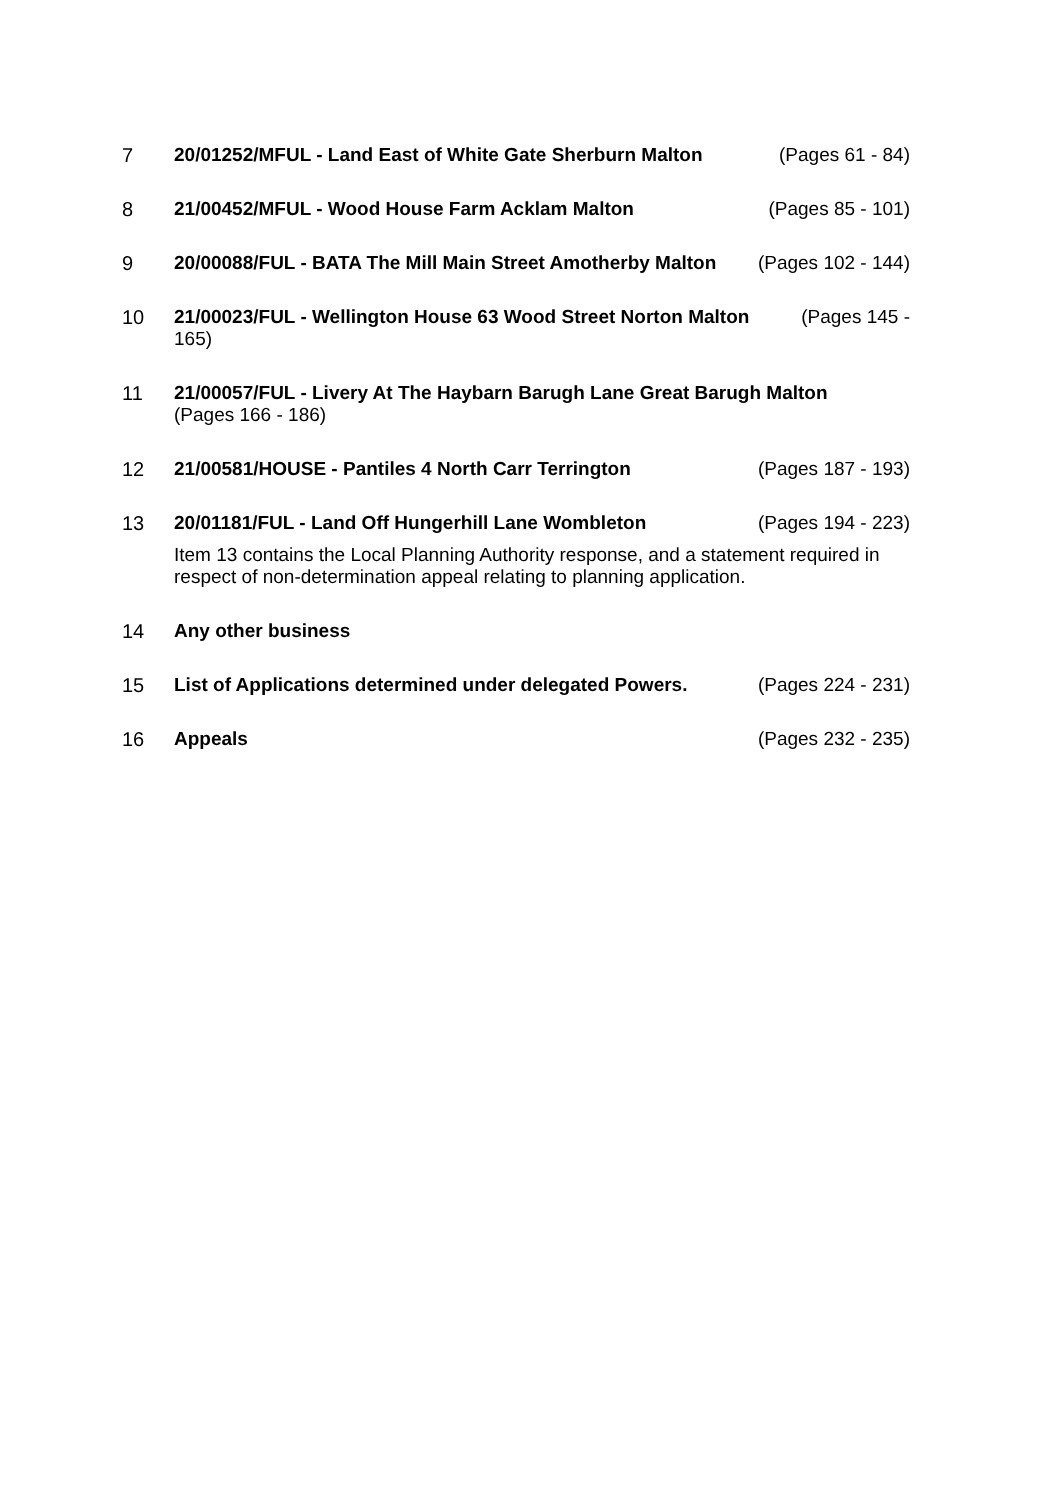7 20/01252/MFUL - Land East of White Gate Sherburn Malton (Pages 61 - 84)
8 21/00452/MFUL - Wood House Farm Acklam Malton (Pages 85 - 101)
9 20/00088/FUL - BATA The Mill Main Street Amotherby Malton (Pages 102 - 144)
10 21/00023/FUL - Wellington House 63 Wood Street Norton Malton (Pages 145 -
165)
11 21/00057/FUL - Livery At The Haybarn Barugh Lane Great Barugh Malton
(Pages 166 - 186)
12 21/00581/HOUSE - Pantiles 4 North Carr Terrington (Pages 187 - 193)
13 20/01181/FUL - Land Off Hungerhill Lane Wombleton (Pages 194 - 223)
Item 13 contains the Local Planning Authority response, and a statement required in respect of non-determination appeal relating to planning application.
14 Any other business
15 List of Applications determined under delegated Powers. (Pages 224 - 231)
16 Appeals (Pages 232 - 235)